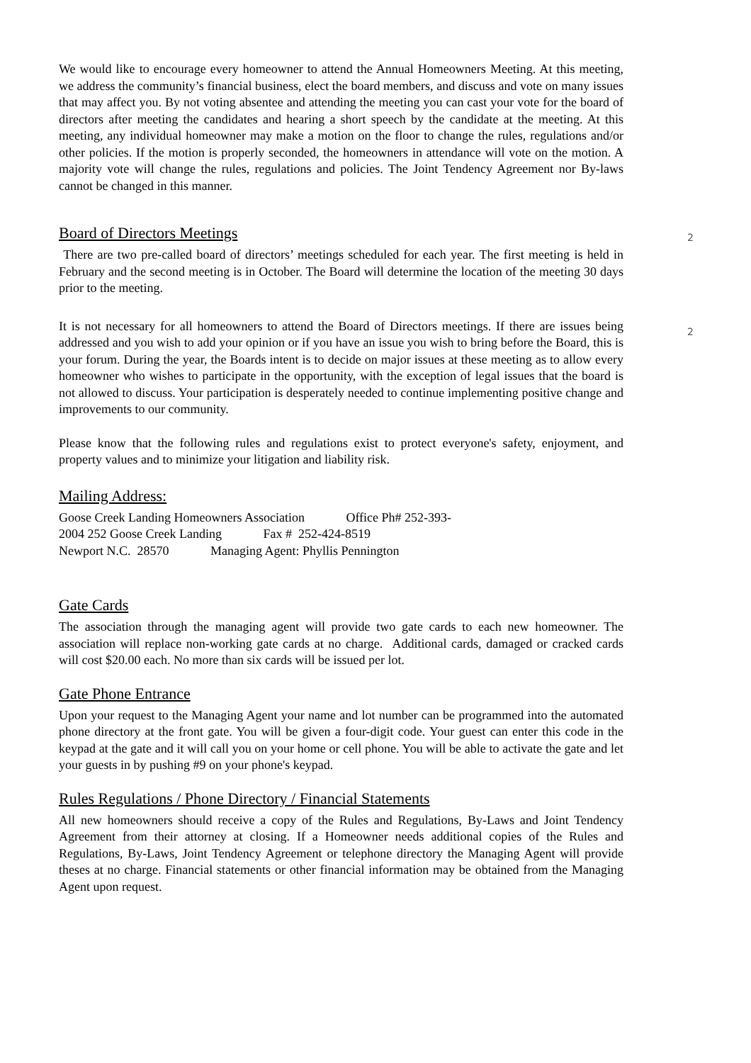2
2
We would like to encourage every homeowner to attend the Annual Homeowners Meeting. At this meeting, we address the community’s financial business, elect the board members, and discuss and vote on many issues that may affect you. By not voting absentee and attending the meeting you can cast your vote for the board of directors after meeting the candidates and hearing a short speech by the candidate at the meeting. At this meeting, any individual homeowner may make a motion on the floor to change the rules, regulations and/or other policies. If the motion is properly seconded, the homeowners in attendance will vote on the motion. A majority vote will change the rules, regulations and policies. The Joint Tendency Agreement nor By-laws cannot be changed in this manner.
Board of Directors Meetings
There are two pre-called board of directors’ meetings scheduled for each year. The first meeting is held in February and the second meeting is in October. The Board will determine the location of the meeting 30 days prior to the meeting.
It is not necessary for all homeowners to attend the Board of Directors meetings. If there are issues being addressed and you wish to add your opinion or if you have an issue you wish to bring before the Board, this is your forum. During the year, the Boards intent is to decide on major issues at these meeting as to allow every homeowner who wishes to participate in the opportunity, with the exception of legal issues that the board is not allowed to discuss. Your participation is desperately needed to continue implementing positive change and improvements to our community.
Please know that the following rules and regulations exist to protect everyone's safety, enjoyment, and property values and to minimize your litigation and liability risk.
Mailing Address:
Goose Creek Landing Homeowners Association Office Ph# 252-393-
2004 252 Goose Creek Landing Fax # 252-424-8519
Newport N.C. 28570 Managing Agent: Phyllis Pennington
Gate Cards
The association through the managing agent will provide two gate cards to each new homeowner. The association will replace non-working gate cards at no charge. Additional cards, damaged or cracked cards will cost $20.00 each. No more than six cards will be issued per lot.
Gate Phone Entrance
Upon your request to the Managing Agent your name and lot number can be programmed into the automated phone directory at the front gate. You will be given a four-digit code. Your guest can enter this code in the keypad at the gate and it will call you on your home or cell phone. You will be able to activate the gate and let your guests in by pushing #9 on your phone's keypad.
Rules Regulations / Phone Directory / Financial Statements
All new homeowners should receive a copy of the Rules and Regulations, By-Laws and Joint Tendency Agreement from their attorney at closing. If a Homeowner needs additional copies of the Rules and Regulations, By-Laws, Joint Tendency Agreement or telephone directory the Managing Agent will provide theses at no charge. Financial statements or other financial information may be obtained from the Managing Agent upon request.